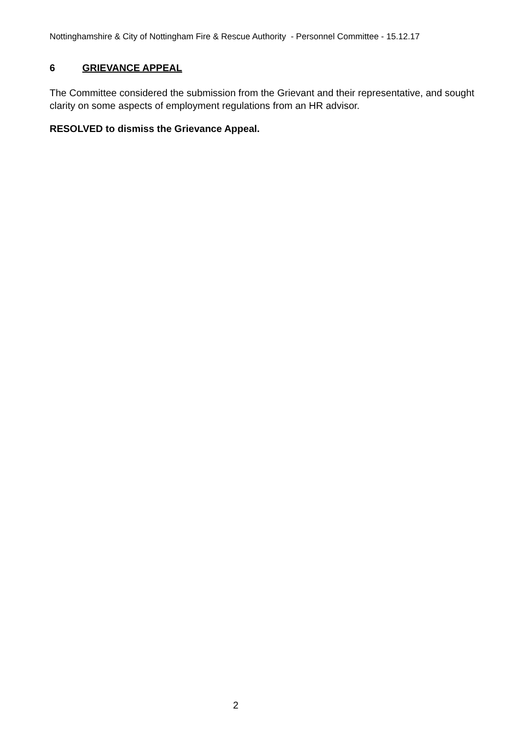Nottinghamshire & City of Nottingham Fire & Rescue Authority - Personnel Committee - 15.12.17
6 GRIEVANCE APPEAL
The Committee considered the submission from the Grievant and their representative, and sought clarity on some aspects of employment regulations from an HR advisor.
RESOLVED to dismiss the Grievance Appeal.
2